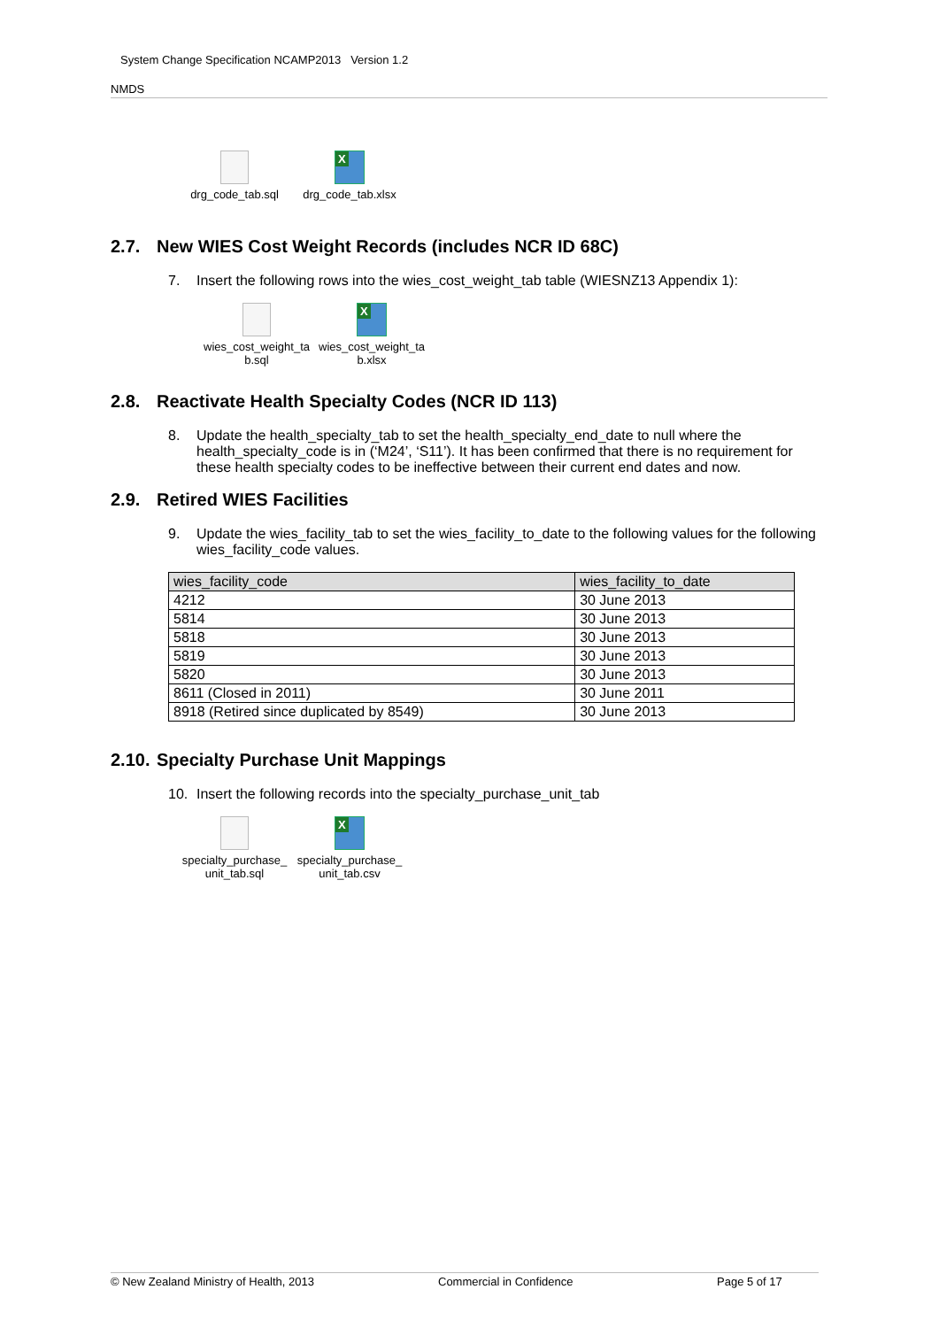System Change Specification NCAMP2013 Version 1.2
NMDS
drg_code_tab.sql
X
drg_code_tab.xlsx
2.7. New WIES Cost Weight Records (includes NCR ID 68C)
7. Insert the following rows into the wies_cost_weight_tab table (WIESNZ13 Appendix 1):
wies_cost_weight_ta b.sql
X
wies_cost_weight_ta b.xlsx
2.8. Reactivate Health Specialty Codes (NCR ID 113)
8. Update the health_specialty_tab to set the health_specialty_end_date to null where the health_specialty_code is in (‘M24’, ‘S11’). It has been confirmed that there is no requirement for these health specialty codes to be ineffective between their current end dates and now.
2.9. Retired WIES Facilities
9. Update the wies_facility_tab to set the wies_facility_to_date to the following values for the following wies_facility_code values.
| wies_facility_code | wies_facility_to_date |
| --- | --- |
| 4212 | 30 June 2013 |
| 5814 | 30 June 2013 |
| 5818 | 30 June 2013 |
| 5819 | 30 June 2013 |
| 5820 | 30 June 2013 |
| 8611 (Closed in 2011) | 30 June 2011 |
| 8918 (Retired since duplicated by 8549) | 30 June 2013 |
2.10. Specialty Purchase Unit Mappings
10. Insert the following records into the specialty_purchase_unit_tab
specialty_purchase_ unit_tab.sql
X
specialty_purchase_ unit_tab.csv
© New Zealand Ministry of Health, 2013 Commercial in Confidence Page 5 of 17